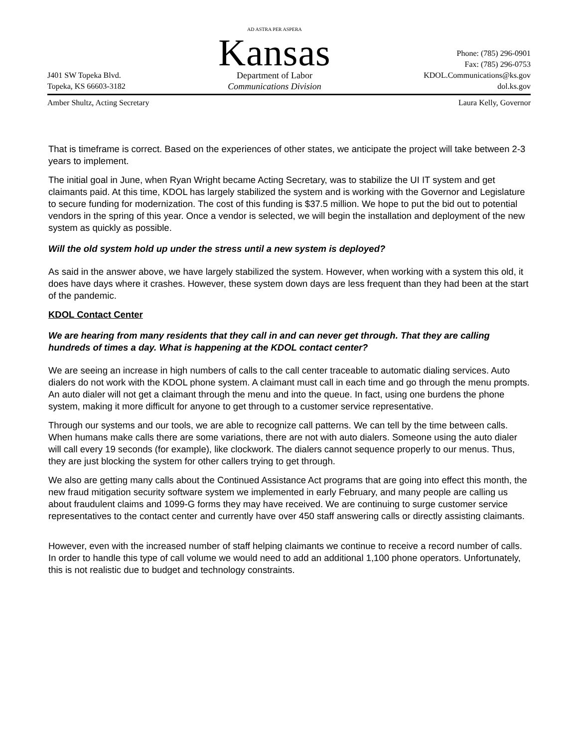J401 SW Topeka Blvd.
Topeka, KS 66603-3182
AD ASTRA PER ASPERA
Kansas
Department of Labor
Communications Division
Phone: (785) 296-0901
Fax: (785) 296-0753
KDOL.Communications@ks.gov
dol.ks.gov
Amber Shultz, Acting Secretary Laura Kelly, Governor
That is timeframe is correct. Based on the experiences of other states, we anticipate the project will take between 2-3 years to implement.
The initial goal in June, when Ryan Wright became Acting Secretary, was to stabilize the UI IT system and get claimants paid. At this time, KDOL has largely stabilized the system and is working with the Governor and Legislature to secure funding for modernization. The cost of this funding is $37.5 million. We hope to put the bid out to potential vendors in the spring of this year. Once a vendor is selected, we will begin the installation and deployment of the new system as quickly as possible.
Will the old system hold up under the stress until a new system is deployed?
As said in the answer above, we have largely stabilized the system. However, when working with a system this old, it does have days where it crashes. However, these system down days are less frequent than they had been at the start of the pandemic.
KDOL Contact Center
We are hearing from many residents that they call in and can never get through. That they are calling hundreds of times a day. What is happening at the KDOL contact center?
We are seeing an increase in high numbers of calls to the call center traceable to automatic dialing services. Auto dialers do not work with the KDOL phone system. A claimant must call in each time and go through the menu prompts. An auto dialer will not get a claimant through the menu and into the queue. In fact, using one burdens the phone system, making it more difficult for anyone to get through to a customer service representative.
Through our systems and our tools, we are able to recognize call patterns. We can tell by the time between calls. When humans make calls there are some variations, there are not with auto dialers. Someone using the auto dialer will call every 19 seconds (for example), like clockwork. The dialers cannot sequence properly to our menus. Thus, they are just blocking the system for other callers trying to get through.
We also are getting many calls about the Continued Assistance Act programs that are going into effect this month, the new fraud mitigation security software system we implemented in early February, and many people are calling us about fraudulent claims and 1099-G forms they may have received. We are continuing to surge customer service representatives to the contact center and currently have over 450 staff answering calls or directly assisting claimants.
However, even with the increased number of staff helping claimants we continue to receive a record number of calls. In order to handle this type of call volume we would need to add an additional 1,100 phone operators. Unfortunately, this is not realistic due to budget and technology constraints.